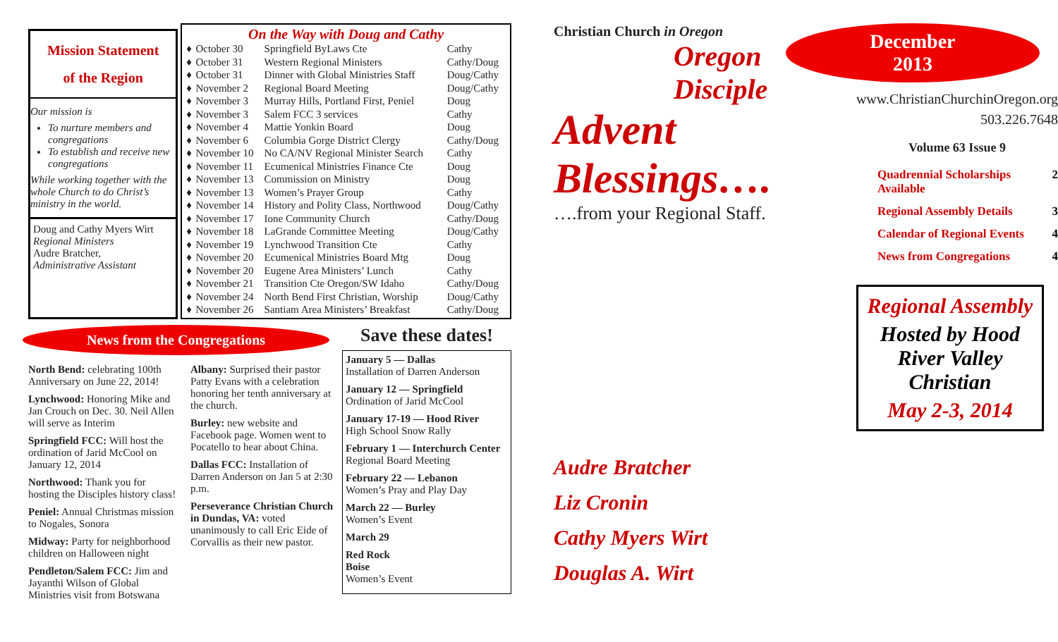Mission Statement
of the Region
Our mission is
To nurture members and congregations
To establish and receive new congregations
While working together with the whole Church to do Christ’s ministry in the world.
Doug and Cathy Myers Wirt
Regional Ministers
Audre Bratcher,
Administrative Assistant
On the Way with Doug and Cathy
| ♦ | October 30 | Springfield ByLaws Cte | Cathy |
| ♦ | October 31 | Western Regional Ministers | Cathy/Doug |
| ♦ | October 31 | Dinner with Global Ministries Staff | Doug/Cathy |
| ♦ | November 2 | Regional Board Meeting | Doug/Cathy |
| ♦ | November 3 | Murray Hills, Portland First, Peniel | Doug |
| ♦ | November 3 | Salem FCC 3 services | Cathy |
| ♦ | November 4 | Mattie Yonkin Board | Doug |
| ♦ | November 6 | Columbia Gorge District Clergy | Cathy/Doug |
| ♦ | November 10 | No CA/NV Regional Minister Search | Cathy |
| ♦ | November 11 | Ecumenical Ministries Finance Cte | Doug |
| ♦ | November 13 | Commission on Ministry | Doug |
| ♦ | November 13 | Women’s Prayer Group | Cathy |
| ♦ | November 14 | History and Polity Class, Northwood | Doug/Cathy |
| ♦ | November 17 | Ione Community Church | Cathy/Doug |
| ♦ | November 18 | LaGrande Committee Meeting | Doug/Cathy |
| ♦ | November 19 | Lynchwood Transition Cte | Cathy |
| ♦ | November 20 | Ecumenical Ministries Board Mtg | Doug |
| ♦ | November 20 | Eugene Area Ministers’ Lunch | Cathy |
| ♦ | November 21 | Transition Cte Oregon/SW Idaho | Cathy/Doug |
| ♦ | November 24 | North Bend First Christian, Worship | Doug/Cathy |
| ♦ | November 26 | Santiam Area Ministers’ Breakfast | Cathy/Doug |
News from the Congregations
North Bend: celebrating 100th Anniversary on June 22, 2014!
Lynchwood: Honoring Mike and Jan Crouch on Dec. 30. Neil Allen will serve as Interim
Springfield FCC: Will host the ordination of Jarid McCool on January 12, 2014
Northwood: Thank you for hosting the Disciples history class!
Peniel: Annual Christmas mission to Nogales, Sonora
Midway: Party for neighborhood children on Halloween night
Pendleton/Salem FCC: Jim and Jayanthi Wilson of Global Ministries visit from Botswana
Albany: Surprised their pastor Patty Evans with a celebration honoring her tenth anniversary at the church.
Burley: new website and Facebook page. Women went to Pocatello to hear about China.
Dallas FCC: Installation of Darren Anderson on Jan 5 at 2:30 p.m.
Perseverance Christian Church in Dundas, VA: voted unanimously to call Eric Eide of Corvallis as their new pastor.
Save these dates!
January 5 — Dallas
Installation of Darren Anderson
January 12 — Springfield
Ordination of Jarid McCool
January 17-19 — Hood River
High School Snow Rally
February 1 — Interchurch Center
Regional Board Meeting
February 22 — Lebanon
Women’s Pray and Play Day
March 22 — Burley
Women’s Event
March 29
Red Rock
Boise
Women’s Event
Christian Church in Oregon
Oregon
Disciple
Advent Blessings….
….from your Regional Staff.
Audre Bratcher
Liz Cronin
Cathy Myers Wirt
Douglas A. Wirt
December
2013
www.ChristianChurchinOregon.org
503.226.7648
Volume 63 Issue 9
Quadrennial Scholarships Available 2
Regional Assembly Details 3
Calendar of Regional Events 4
News from Congregations 4
Regional Assembly
Hosted by Hood River Valley Christian
May 2-3, 2014